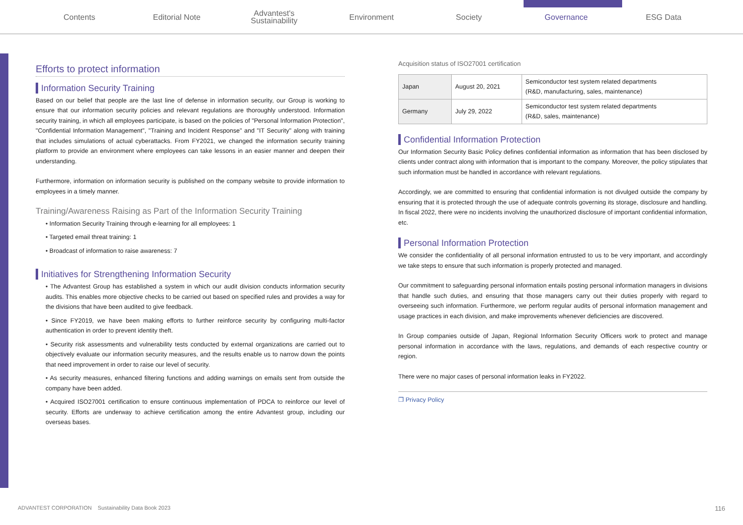Contents Editorial Note Advantest's
Sustainability
Environment Society Governance ESG Data
Efforts to protect information
Information Security Training
Based on our belief that people are the last line of defense in information security, our Group is working to ensure that our information security policies and relevant regulations are thoroughly understood. Information security training, in which all employees participate, is based on the policies of "Personal Information Protection", "Confidential Information Management", "Training and Incident Response" and "IT Security" along with training that includes simulations of actual cyberattacks. From FY2021, we changed the information security training platform to provide an environment where employees can take lessons in an easier manner and deepen their understanding.
Furthermore, information on information security is published on the company website to provide information to employees in a timely manner.
Training/Awareness Raising as Part of the Information Security Training
• Information Security Training through e-learning for all employees: 1
• Targeted email threat training: 1
• Broadcast of information to raise awareness: 7
Initiatives for Strengthening Information Security
• The Advantest Group has established a system in which our audit division conducts information security audits. This enables more objective checks to be carried out based on specified rules and provides a way for the divisions that have been audited to give feedback.
• Since FY2019, we have been making efforts to further reinforce security by configuring multi-factor authentication in order to prevent identity theft.
• Security risk assessments and vulnerability tests conducted by external organizations are carried out to objectively evaluate our information security measures, and the results enable us to narrow down the points that need improvement in order to raise our level of security.
• As security measures, enhanced filtering functions and adding warnings on emails sent from outside the company have been added.
• Acquired ISO27001 certification to ensure continuous implementation of PDCA to reinforce our level of security. Efforts are underway to achieve certification among the entire Advantest group, including our overseas bases.
Acquisition status of ISO27001 certification
| Japan | August 20, 2021 | Semiconductor test system related departments (R&D, manufacturing, sales, maintenance) |
| Germany | July 29, 2022 | Semiconductor test system related departments (R&D, sales, maintenance) |
Confidential Information Protection
Our Information Security Basic Policy defines confidential information as information that has been disclosed by clients under contract along with information that is important to the company. Moreover, the policy stipulates that such information must be handled in accordance with relevant regulations.
Accordingly, we are committed to ensuring that confidential information is not divulged outside the company by ensuring that it is protected through the use of adequate controls governing its storage, disclosure and handling. In fiscal 2022, there were no incidents involving the unauthorized disclosure of important confidential information, etc.
Personal Information Protection
We consider the confidentiality of all personal information entrusted to us to be very important, and accordingly we take steps to ensure that such information is properly protected and managed.
Our commitment to safeguarding personal information entails posting personal information managers in divisions that handle such duties, and ensuring that those managers carry out their duties properly with regard to overseeing such information. Furthermore, we perform regular audits of personal information management and usage practices in each division, and make improvements whenever deficiencies are discovered.
In Group companies outside of Japan, Regional Information Security Officers work to protect and manage personal information in accordance with the laws, regulations, and demands of each respective country or region.
There were no major cases of personal information leaks in FY2022.
❐ Privacy Policy
ADVANTEST CORPORATION Sustainability Data Book 2023 116